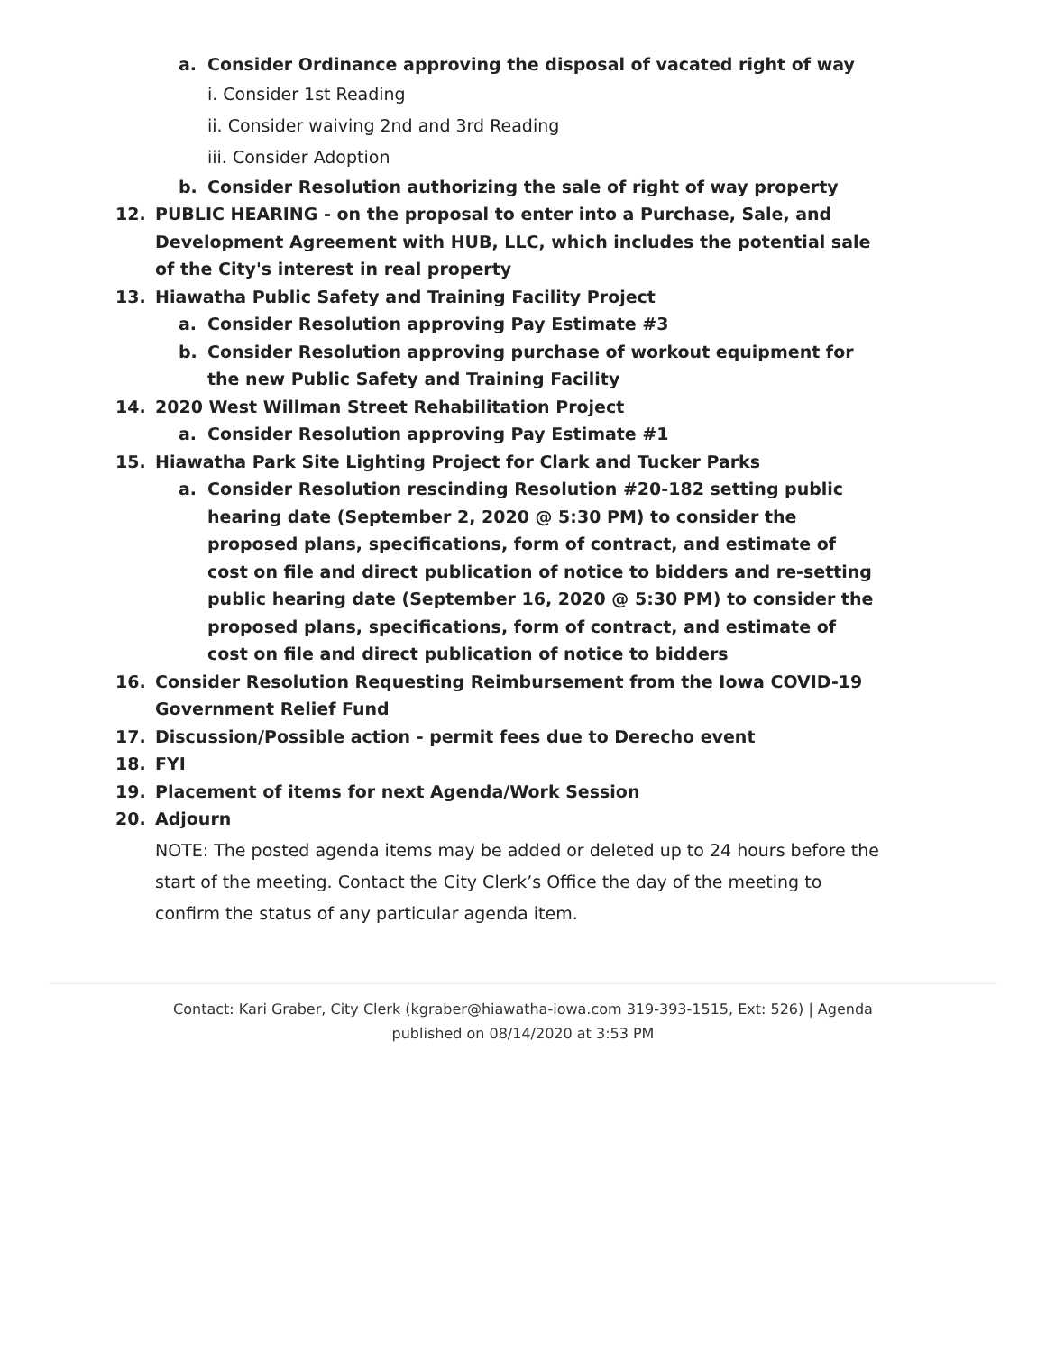a. Consider Ordinance approving the disposal of vacated right of way
i. Consider 1st Reading
ii. Consider waiving 2nd and 3rd Reading
iii. Consider Adoption
b. Consider Resolution authorizing the sale of right of way property
12. PUBLIC HEARING - on the proposal to enter into a Purchase, Sale, and Development Agreement with HUB, LLC, which includes the potential sale of the City's interest in real property
13. Hiawatha Public Safety and Training Facility Project
a. Consider Resolution approving Pay Estimate #3
b. Consider Resolution approving purchase of workout equipment for the new Public Safety and Training Facility
14. 2020 West Willman Street Rehabilitation Project
a. Consider Resolution approving Pay Estimate #1
15. Hiawatha Park Site Lighting Project for Clark and Tucker Parks
a. Consider Resolution rescinding Resolution #20-182 setting public hearing date (September 2, 2020 @ 5:30 PM) to consider the proposed plans, specifications, form of contract, and estimate of cost on file and direct publication of notice to bidders and re-setting public hearing date (September 16, 2020 @ 5:30 PM) to consider the proposed plans, specifications, form of contract, and estimate of cost on file and direct publication of notice to bidders
16. Consider Resolution Requesting Reimbursement from the Iowa COVID-19 Government Relief Fund
17. Discussion/Possible action - permit fees due to Derecho event
18. FYI
19. Placement of items for next Agenda/Work Session
20. Adjourn
NOTE: The posted agenda items may be added or deleted up to 24 hours before the start of the meeting. Contact the City Clerk’s Office the day of the meeting to confirm the status of any particular agenda item.
Contact: Kari Graber, City Clerk (kgraber@hiawatha-iowa.com 319-393-1515, Ext: 526) | Agenda published on 08/14/2020 at 3:53 PM